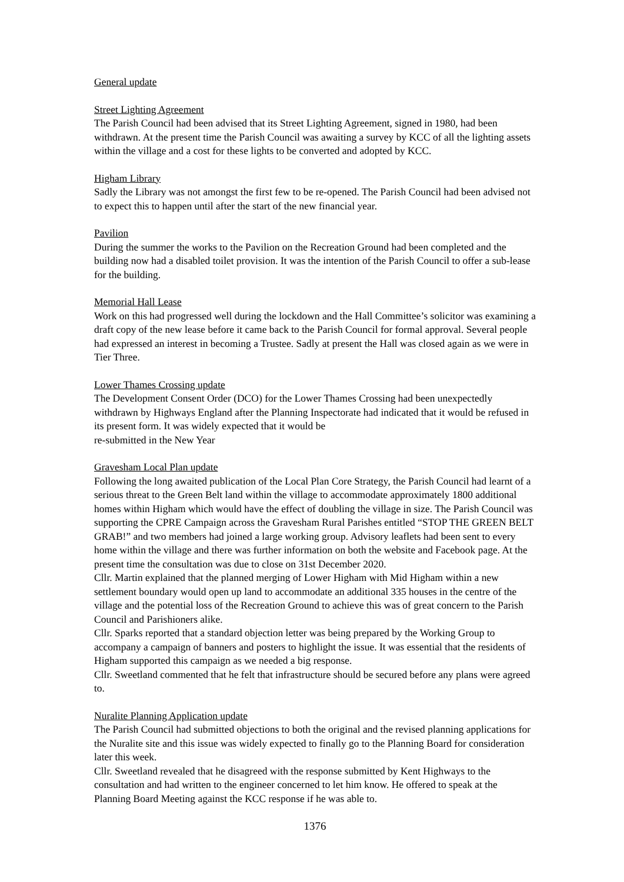General update
Street Lighting Agreement
The Parish Council had been advised that its Street Lighting Agreement, signed in 1980, had been withdrawn. At the present time the Parish Council was awaiting a survey by KCC of all the lighting assets within the village and a cost for these lights to be converted and adopted by KCC.
Higham Library
Sadly the Library was not amongst the first few to be re-opened. The Parish Council had been advised not to expect this to happen until after the start of the new financial year.
Pavilion
During the summer the works to the Pavilion on the Recreation Ground had been completed and the building now had a disabled toilet provision. It was the intention of the Parish Council to offer a sub-lease for the building.
Memorial Hall Lease
Work on this had progressed well during the lockdown and the Hall Committee’s solicitor was examining a draft copy of the new lease before it came back to the Parish Council for formal approval. Several people had expressed an interest in becoming a Trustee. Sadly at present the Hall was closed again as we were in Tier Three.
Lower Thames Crossing update
The Development Consent Order (DCO) for the Lower Thames Crossing had been unexpectedly withdrawn by Highways England after the Planning Inspectorate had indicated that it would be refused in its present form. It was widely expected that it would be
re-submitted in the New Year
Gravesham Local Plan update
Following the long awaited publication of the Local Plan Core Strategy, the Parish Council had learnt of a serious threat to the Green Belt land within the village to accommodate approximately 1800 additional homes within Higham which would have the effect of doubling the village in size. The Parish Council was supporting the CPRE Campaign across the Gravesham Rural Parishes entitled “STOP THE GREEN BELT GRAB!” and two members had joined a large working group. Advisory leaflets had been sent to every home within the village and there was further information on both the website and Facebook page. At the present time the consultation was due to close on 31st December 2020.
Cllr. Martin explained that the planned merging of Lower Higham with Mid Higham within a new settlement boundary would open up land to accommodate an additional 335 houses in the centre of the village and the potential loss of the Recreation Ground to achieve this was of great concern to the Parish Council and Parishioners alike.
Cllr. Sparks reported that a standard objection letter was being prepared by the Working Group to accompany a campaign of banners and posters to highlight the issue. It was essential that the residents of Higham supported this campaign as we needed a big response.
Cllr. Sweetland commented that he felt that infrastructure should be secured before any plans were agreed to.
Nuralite Planning Application update
The Parish Council had submitted objections to both the original and the revised planning applications for the Nuralite site and this issue was widely expected to finally go to the Planning Board for consideration later this week.
Cllr. Sweetland revealed that he disagreed with the response submitted by Kent Highways to the consultation and had written to the engineer concerned to let him know. He offered to speak at the Planning Board Meeting against the KCC response if he was able to.
1376